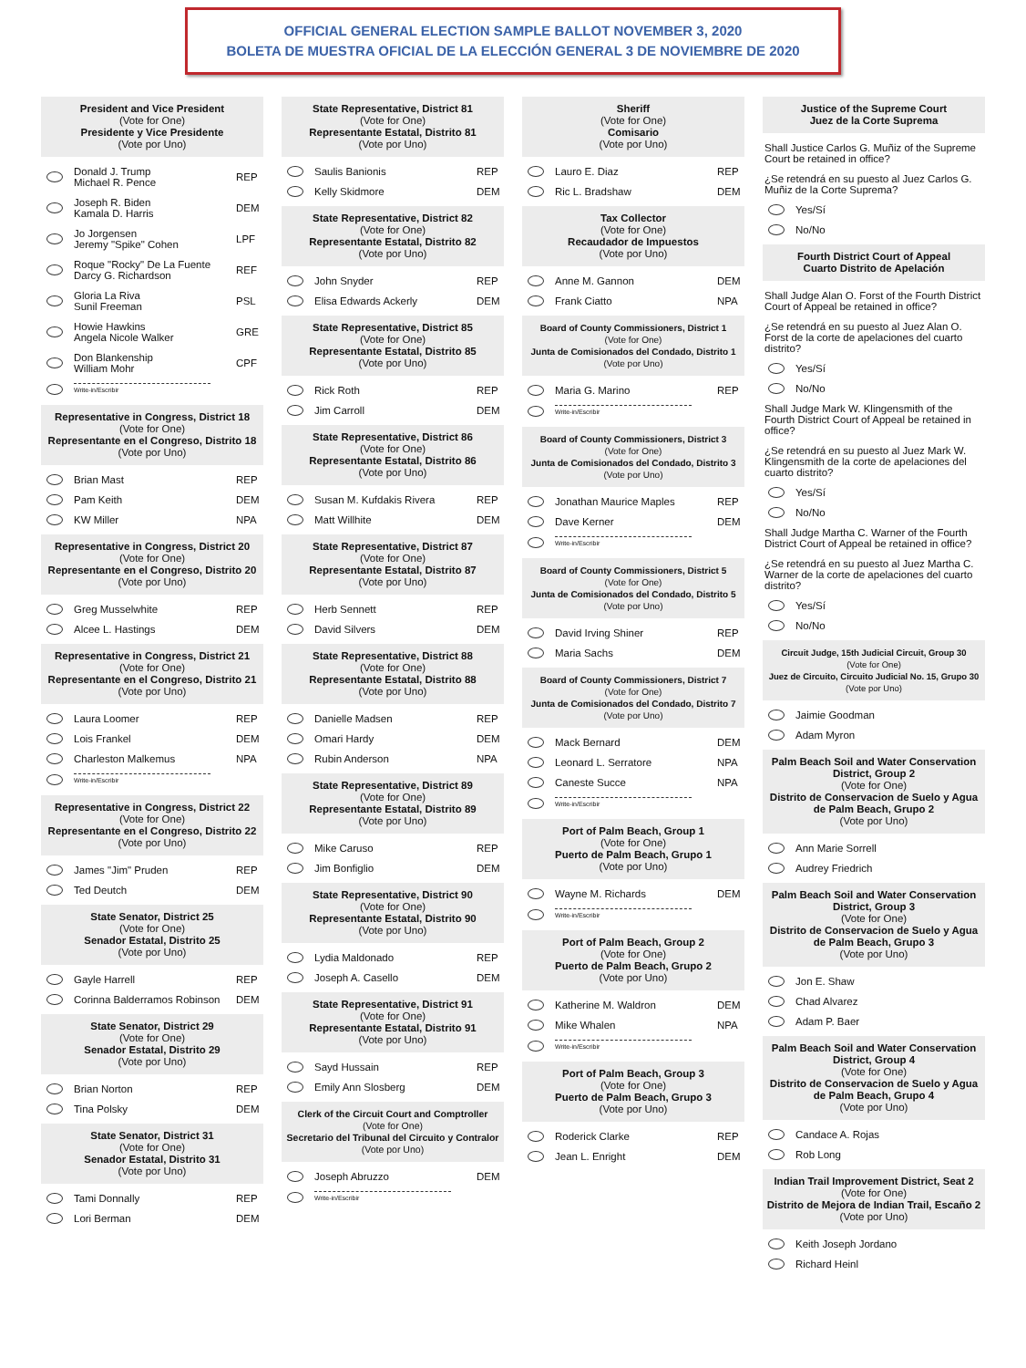OFFICIAL GENERAL ELECTION SAMPLE BALLOT NOVEMBER 3, 2020
BOLETA DE MUESTRA OFICIAL DE LA ELECCIÓN GENERAL 3 DE NOVIEMBRE DE 2020
President and Vice President
(Vote for One)
Presidente y Vice Presidente
(Vote por Uno)
Donald J. Trump
Michael R. Pence REP
Joseph R. Biden
Kamala D. Harris DEM
Jo Jorgensen
Jeremy "Spike" Cohen LPF
Roque "Rocky" De La Fuente
Darcy G. Richardson REF
Gloria La Riva
Sunil Freeman PSL
Howie Hawkins
Angela Nicole Walker GRE
Don Blankenship
William Mohr CPF
Write-in/Escribir
Representative in Congress, District 18
(Vote for One)
Representante en el Congreso, Distrito 18
(Vote por Uno)
Brian Mast REP
Pam Keith DEM
KW Miller NPA
Representative in Congress, District 20
(Vote for One)
Representante en el Congreso, Distrito 20
(Vote por Uno)
Greg Musselwhite REP
Alcee L. Hastings DEM
Representative in Congress, District 21
(Vote for One)
Representante en el Congreso, Distrito 21
(Vote por Uno)
Laura Loomer REP
Lois Frankel DEM
Charleston Malkemus NPA
Write-in/Escribir
Representative in Congress, District 22
(Vote for One)
Representante en el Congreso, Distrito 22
(Vote por Uno)
James "Jim" Pruden REP
Ted Deutch DEM
State Senator, District 25
(Vote for One)
Senador Estatal, Distrito 25
(Vote por Uno)
Gayle Harrell REP
Corinna Balderramos Robinson DEM
State Senator, District 29
(Vote for One)
Senador Estatal, Distrito 29
(Vote por Uno)
Brian Norton REP
Tina Polsky DEM
State Senator, District 31
(Vote for One)
Senador Estatal, Distrito 31
(Vote por Uno)
Tami Donnally REP
Lori Berman DEM
State Representative, District 81
(Vote for One)
Representante Estatal, Distrito 81
(Vote por Uno)
Saulis Banionis REP
Kelly Skidmore DEM
State Representative, District 82
(Vote for One)
Representante Estatal, Distrito 82
(Vote por Uno)
John Snyder REP
Elisa Edwards Ackerly DEM
State Representative, District 85
(Vote for One)
Representante Estatal, Distrito 85
(Vote por Uno)
Rick Roth REP
Jim Carroll DEM
State Representative, District 86
(Vote for One)
Representante Estatal, Distrito 86
(Vote por Uno)
Susan M. Kufdakis Rivera REP
Matt Willhite DEM
State Representative, District 87
(Vote for One)
Representante Estatal, Distrito 87
(Vote por Uno)
Herb Sennett REP
David Silvers DEM
State Representative, District 88
(Vote for One)
Representante Estatal, Distrito 88
(Vote por Uno)
Danielle Madsen REP
Omari Hardy DEM
Rubin Anderson NPA
State Representative, District 89
(Vote for One)
Representante Estatal, Distrito 89
(Vote por Uno)
Mike Caruso REP
Jim Bonfiglio DEM
State Representative, District 90
(Vote for One)
Representante Estatal, Distrito 90
(Vote por Uno)
Lydia Maldonado REP
Joseph A. Casello DEM
State Representative, District 91
(Vote for One)
Representante Estatal, Distrito 91
(Vote por Uno)
Sayd Hussain REP
Emily Ann Slosberg DEM
Clerk of the Circuit Court and Comptroller
(Vote for One)
Secretario del Tribunal del Circuito y Contralor
(Vote por Uno)
Joseph Abruzzo DEM
Write-in/Escribir
Sheriff
(Vote for One)
Comisario
(Vote por Uno)
Lauro E. Diaz REP
Ric L. Bradshaw DEM
Tax Collector
(Vote for One)
Recaudador de Impuestos
(Vote por Uno)
Anne M. Gannon DEM
Frank Ciatto NPA
Board of County Commissioners, District 1
(Vote for One)
Junta de Comisionados del Condado, Distrito 1
(Vote por Uno)
Maria G. Marino REP
Write-in/Escribir
Board of County Commissioners, District 3
(Vote for One)
Junta de Comisionados del Condado, Distrito 3
(Vote por Uno)
Jonathan Maurice Maples REP
Dave Kerner DEM
Write-in/Escribir
Board of County Commissioners, District 5
(Vote for One)
Junta de Comisionados del Condado, Distrito 5
(Vote por Uno)
David Irving Shiner REP
Maria Sachs DEM
Board of County Commissioners, District 7
(Vote for One)
Junta de Comisionados del Condado, Distrito 7
(Vote por Uno)
Mack Bernard DEM
Leonard L. Serratore NPA
Caneste Succe NPA
Write-in/Escribir
Port of Palm Beach, Group 1
(Vote for One)
Puerto de Palm Beach, Grupo 1
(Vote por Uno)
Wayne M. Richards DEM
Write-in/Escribir
Port of Palm Beach, Group 2
(Vote for One)
Puerto de Palm Beach, Grupo 2
(Vote por Uno)
Katherine M. Waldron DEM
Mike Whalen NPA
Write-in/Escribir
Port of Palm Beach, Group 3
(Vote for One)
Puerto de Palm Beach, Grupo 3
(Vote por Uno)
Roderick Clarke REP
Jean L. Enright DEM
Justice of the Supreme Court
Juez de la Corte Suprema
Shall Justice Carlos G. Muñiz of the Supreme Court be retained in office?
¿Se retendrá en su puesto al Juez Carlos G. Muñiz de la Corte Suprema?
Yes/Sí
No/No
Fourth District Court of Appeal
Cuarto Distrito de Apelación
Shall Judge Alan O. Forst of the Fourth District Court of Appeal be retained in office?
¿Se retendrá en su puesto al Juez Alan O. Forst de la corte de apelaciones del cuarto distrito?
Yes/Sí
No/No
Shall Judge Mark W. Klingensmith of the Fourth District Court of Appeal be retained in office?
¿Se retendrá en su puesto al Juez Mark W. Klingensmith de la corte de apelaciones del cuarto distrito?
Yes/Sí
No/No
Shall Judge Martha C. Warner of the Fourth District Court of Appeal be retained in office?
¿Se retendrá en su puesto al Juez Martha C. Warner de la corte de apelaciones del cuarto distrito?
Yes/Sí
No/No
Circuit Judge, 15th Judicial Circuit, Group 30
(Vote for One)
Juez de Circuito, Circuito Judicial No. 15, Grupo 30
(Vote por Uno)
Jaimie Goodman
Adam Myron
Palm Beach Soil and Water Conservation District, Group 2
(Vote for One)
Distrito de Conservacion de Suelo y Agua de Palm Beach, Grupo 2
(Vote por Uno)
Ann Marie Sorrell
Audrey Friedrich
Palm Beach Soil and Water Conservation District, Group 3
(Vote for One)
Distrito de Conservacion de Suelo y Agua de Palm Beach, Grupo 3
(Vote por Uno)
Jon E. Shaw
Chad Alvarez
Adam P. Baer
Palm Beach Soil and Water Conservation District, Group 4
(Vote for One)
Distrito de Conservacion de Suelo y Agua de Palm Beach, Grupo 4
(Vote por Uno)
Candace A. Rojas
Rob Long
Indian Trail Improvement District, Seat 2
(Vote for One)
Distrito de Mejora de Indian Trail, Escaño 2
(Vote por Uno)
Keith Joseph Jordano
Richard Heinl